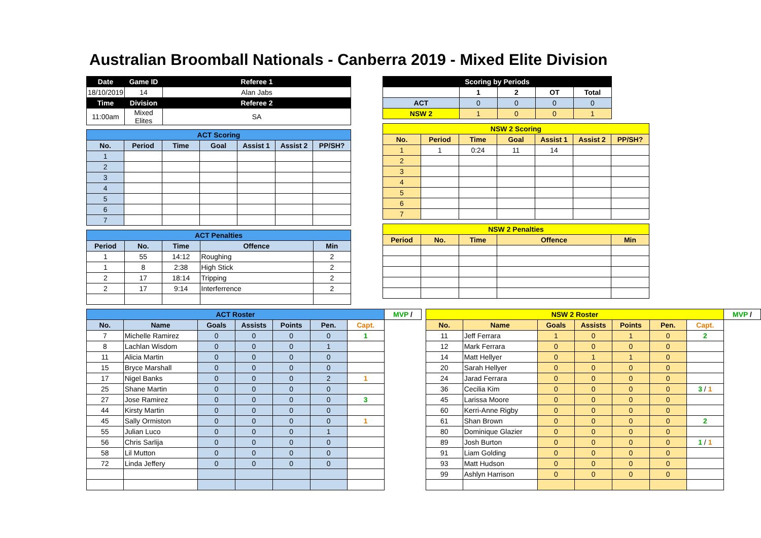Australian Broomball Nationals - Canberra 2019 - Mixed Elite Division
| Date | Game ID | Referee 1 |
| --- | --- | --- |
| 18/10/2019 | 14 | Alan Jabs |
| Time | Division | Referee 2 |
| 11:00am | Mixed Elites | SA |
| ACT Scoring | | | | | | |
| --- | --- | --- | --- | --- | --- | --- |
| No. | Period | Time | Goal | Assist 1 | Assist 2 | PP/SH? |
| 1 | | | | | | |
| 2 | | | | | | |
| 3 | | | | | | |
| 4 | | | | | | |
| 5 | | | | | | |
| 6 | | | | | | |
| 7 | | | | | | |
| ACT Penalties | | | | |
| --- | --- | --- | --- | --- |
| Period | No. | Time | Offence | Min |
| 1 | 55 | 14:12 | Roughing | 2 |
| 1 | 8 | 2:38 | High Stick | 2 |
| 2 | 17 | 18:14 | Tripping | 2 |
| 2 | 17 | 9:14 | Interferrence | 2 |
| Scoring by Periods | | | | |
| --- | --- | --- | --- | --- |
| | 1 | 2 | OT | Total |
| ACT | 0 | 0 | 0 | 0 |
| NSW 2 | 1 | 0 | 0 | 1 |
| NSW 2 Scoring | | | | | | |
| --- | --- | --- | --- | --- | --- | --- |
| No. | Period | Time | Goal | Assist 1 | Assist 2 | PP/SH? |
| 1 | 1 | 0:24 | 11 | 14 | | |
| 2 | | | | | | |
| 3 | | | | | | |
| 4 | | | | | | |
| 5 | | | | | | |
| 6 | | | | | | |
| 7 | | | | | | |
| NSW 2 Penalties | | | | |
| --- | --- | --- | --- | --- |
| Period | No. | Time | Offence | Min |
| ACT Roster | | | | | | | MVP / |
| --- | --- | --- | --- | --- | --- | --- | --- |
| No. | Name | Goals | Assists | Points | Pen. | Capt. | |
| 7 | Michelle Ramirez | 0 | 0 | 0 | 0 | 1 | |
| 8 | Lachlan Wisdom | 0 | 0 | 0 | 1 | | |
| 11 | Alicia Martin | 0 | 0 | 0 | 0 | | |
| 15 | Bryce Marshall | 0 | 0 | 0 | 0 | | |
| 17 | Nigel Banks | 0 | 0 | 0 | 2 | 1 | |
| 25 | Shane Martin | 0 | 0 | 0 | 0 | | |
| 27 | Jose Ramirez | 0 | 0 | 0 | 0 | 3 | |
| 44 | Kirsty Martin | 0 | 0 | 0 | 0 | | |
| 45 | Sally Ormiston | 0 | 0 | 0 | 0 | 1 | |
| 55 | Julian Luco | 0 | 0 | 0 | 1 | | |
| 56 | Chris Sarlija | 0 | 0 | 0 | 0 | | |
| 58 | Lil Mutton | 0 | 0 | 0 | 0 | | |
| 72 | Linda Jeffery | 0 | 0 | 0 | 0 | | |
| NSW 2 Roster | | | | | | | MVP / |
| --- | --- | --- | --- | --- | --- | --- | --- |
| No. | Name | Goals | Assists | Points | Pen. | Capt. | |
| 11 | Jeff Ferrara | 1 | 0 | 1 | 0 | 2 | |
| 12 | Mark Ferrara | 0 | 0 | 0 | 0 | | |
| 14 | Matt Hellyer | 0 | 1 | 1 | 0 | | |
| 20 | Sarah Hellyer | 0 | 0 | 0 | 0 | | |
| 24 | Jarad Ferrara | 0 | 0 | 0 | 0 | | |
| 36 | Cecilia Kim | 0 | 0 | 0 | 0 | 3 / 1 | |
| 45 | Larissa Moore | 0 | 0 | 0 | 0 | | |
| 60 | Kerri-Anne Rigby | 0 | 0 | 0 | 0 | | |
| 61 | Shan Brown | 0 | 0 | 0 | 0 | 2 | |
| 80 | Dominique Glazier | 0 | 0 | 0 | 0 | | |
| 89 | Josh Burton | 0 | 0 | 0 | 0 | 1 / 1 | |
| 91 | Liam Golding | 0 | 0 | 0 | 0 | | |
| 93 | Matt Hudson | 0 | 0 | 0 | 0 | | |
| 99 | Ashlyn Harrison | 0 | 0 | 0 | 0 | | |